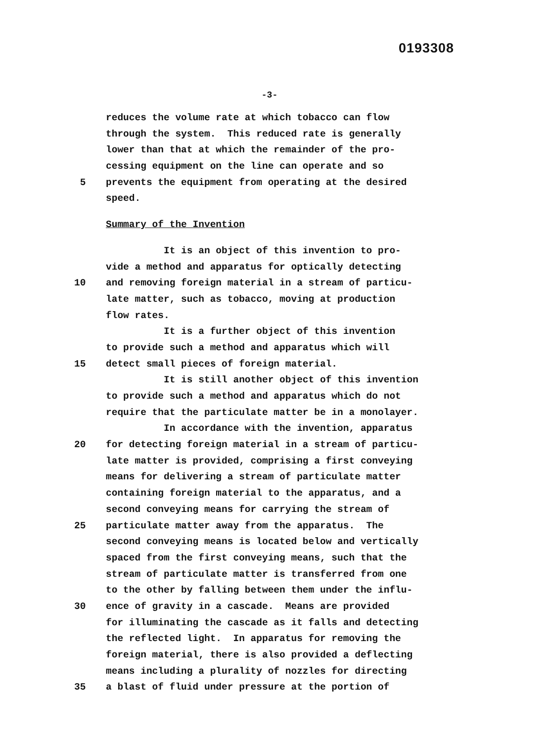0193308
-3-
reduces the volume rate at which tobacco can flow
through the system. This reduced rate is generally
lower than that at which the remainder of the pro-
cessing equipment on the line can operate and so
5 prevents the equipment from operating at the desired
speed.
Summary of the Invention
It is an object of this invention to pro-
vide a method and apparatus for optically detecting
10 and removing foreign material in a stream of particu-
late matter, such as tobacco, moving at production
flow rates.
It is a further object of this invention
to provide such a method and apparatus which will
15 detect small pieces of foreign material.
It is still another object of this invention
to provide such a method and apparatus which do not
require that the particulate matter be in a monolayer.
In accordance with the invention, apparatus
20 for detecting foreign material in a stream of particu-
late matter is provided, comprising a first conveying
means for delivering a stream of particulate matter
containing foreign material to the apparatus, and a
second conveying means for carrying the stream of
25 particulate matter away from the apparatus. The
second conveying means is located below and vertically
spaced from the first conveying means, such that the
stream of particulate matter is transferred from one
to the other by falling between them under the influ-
30 ence of gravity in a cascade. Means are provided
for illuminating the cascade as it falls and detecting
the reflected light. In apparatus for removing the
foreign material, there is also provided a deflecting
means including a plurality of nozzles for directing
35 a blast of fluid under pressure at the portion of